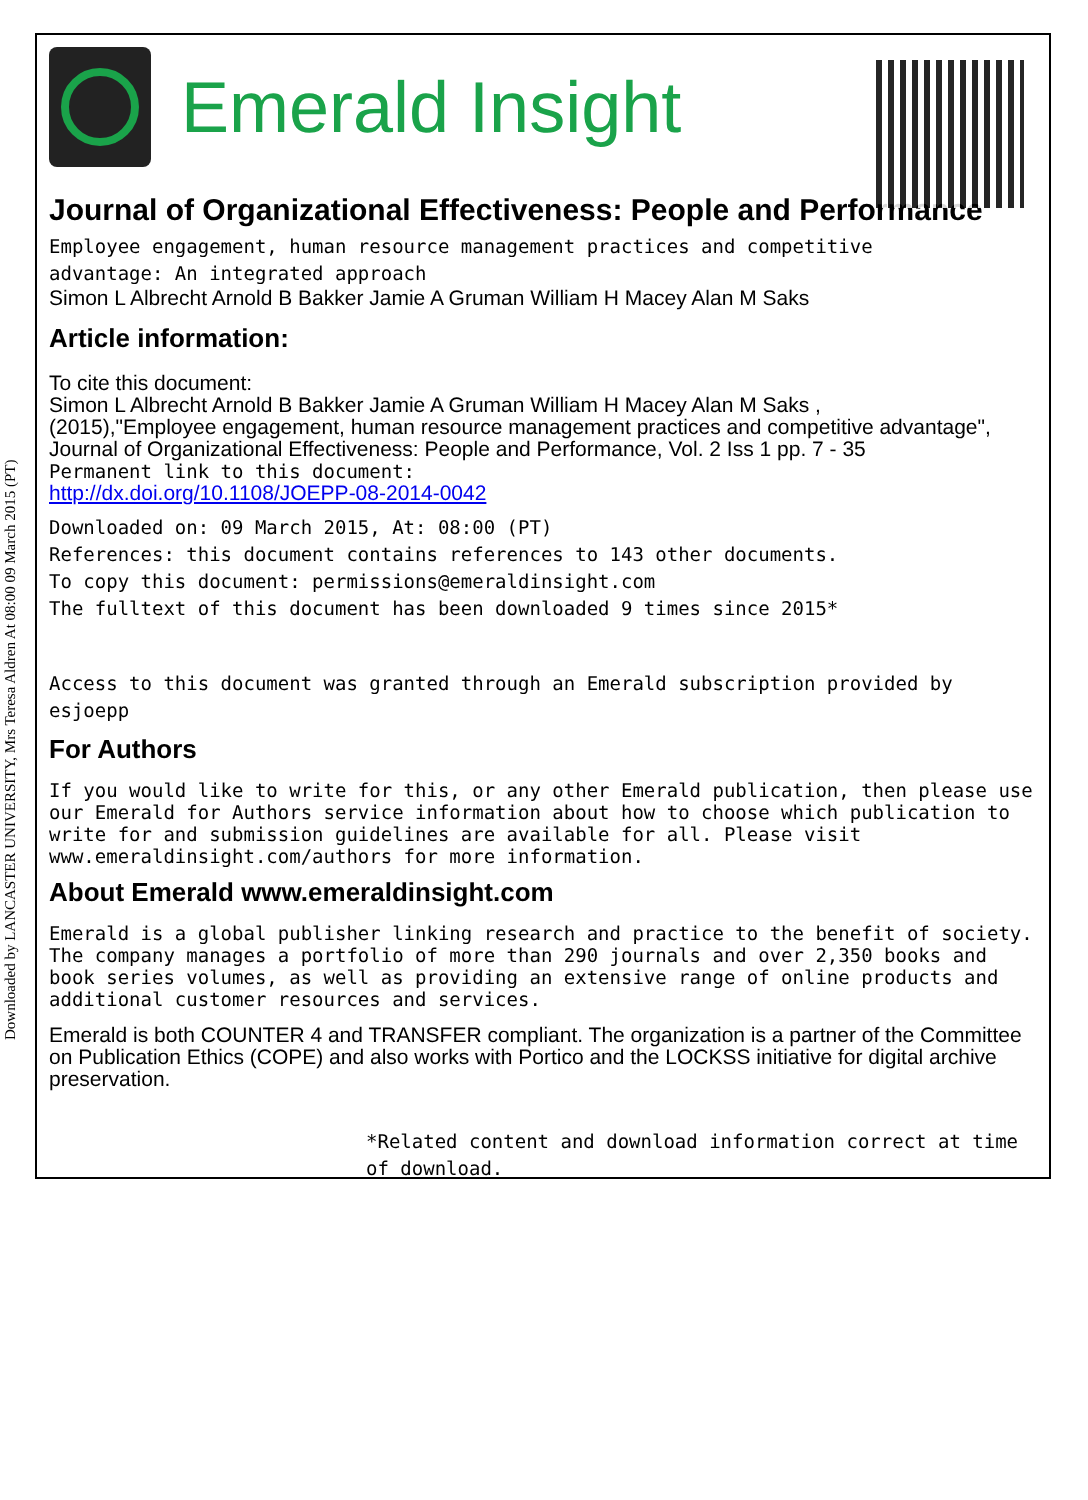Downloaded by LANCASTER UNIVERSITY, Mrs Teresa Aldren At 08:00 09 March 2015 (PT)
Emerald Insight
Journal of Organizational Effectiveness: People and Performance
Employee engagement, human resource management practices and competitive
advantage: An integrated approach
Simon L Albrecht Arnold B Bakker Jamie A Gruman William H Macey Alan M Saks
Article information:
To cite this document:
Simon L Albrecht Arnold B Bakker Jamie A Gruman William H Macey Alan M Saks ,
(2015),"Employee engagement, human resource management practices and competitive advantage",
Journal of Organizational Effectiveness: People and Performance, Vol. 2 Iss 1 pp. 7 - 35
Permanent link to this document:
http://dx.doi.org/10.1108/JOEPP-08-2014-0042
Downloaded on: 09 March 2015, At: 08:00 (PT)
References: this document contains references to 143 other documents.
To copy this document: permissions@emeraldinsight.com
The fulltext of this document has been downloaded 9 times since 2015*
Access to this document was granted through an Emerald subscription provided by esjoepp
For Authors
If you would like to write for this, or any other Emerald publication, then please use our Emerald for Authors service information about how to choose which publication to write for and submission guidelines are available for all. Please visit www.emeraldinsight.com/authors for more information.
About Emerald www.emeraldinsight.com
Emerald is a global publisher linking research and practice to the benefit of society. The company manages a portfolio of more than 290 journals and over 2,350 books and book series volumes, as well as providing an extensive range of online products and additional customer resources and services.
Emerald is both COUNTER 4 and TRANSFER compliant. The organization is a partner of the Committee on Publication Ethics (COPE) and also works with Portico and the LOCKSS initiative for digital archive preservation.
*Related content and download information correct at time of download.